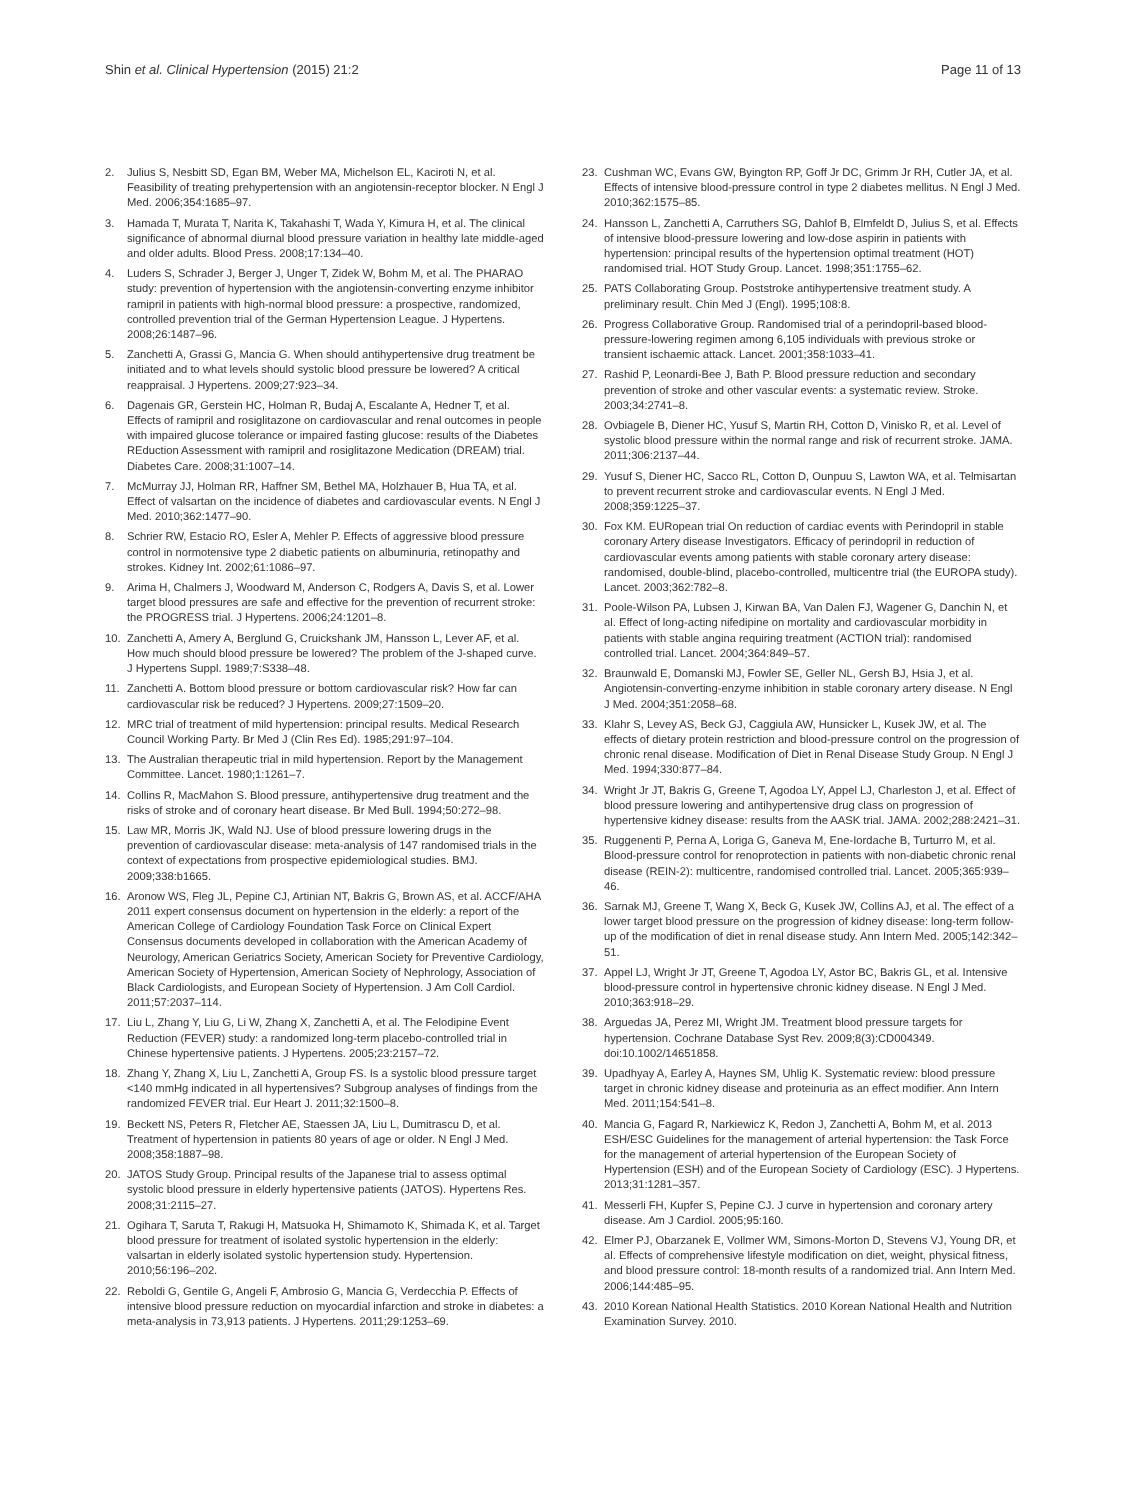Shin et al. Clinical Hypertension (2015) 21:2 Page 11 of 13
2. Julius S, Nesbitt SD, Egan BM, Weber MA, Michelson EL, Kaciroti N, et al. Feasibility of treating prehypertension with an angiotensin-receptor blocker. N Engl J Med. 2006;354:1685–97.
3. Hamada T, Murata T, Narita K, Takahashi T, Wada Y, Kimura H, et al. The clinical significance of abnormal diurnal blood pressure variation in healthy late middle-aged and older adults. Blood Press. 2008;17:134–40.
4. Luders S, Schrader J, Berger J, Unger T, Zidek W, Bohm M, et al. The PHARAO study: prevention of hypertension with the angiotensin-converting enzyme inhibitor ramipril in patients with high-normal blood pressure: a prospective, randomized, controlled prevention trial of the German Hypertension League. J Hypertens. 2008;26:1487–96.
5. Zanchetti A, Grassi G, Mancia G. When should antihypertensive drug treatment be initiated and to what levels should systolic blood pressure be lowered? A critical reappraisal. J Hypertens. 2009;27:923–34.
6. Dagenais GR, Gerstein HC, Holman R, Budaj A, Escalante A, Hedner T, et al. Effects of ramipril and rosiglitazone on cardiovascular and renal outcomes in people with impaired glucose tolerance or impaired fasting glucose: results of the Diabetes REduction Assessment with ramipril and rosiglitazone Medication (DREAM) trial. Diabetes Care. 2008;31:1007–14.
7. McMurray JJ, Holman RR, Haffner SM, Bethel MA, Holzhauer B, Hua TA, et al. Effect of valsartan on the incidence of diabetes and cardiovascular events. N Engl J Med. 2010;362:1477–90.
8. Schrier RW, Estacio RO, Esler A, Mehler P. Effects of aggressive blood pressure control in normotensive type 2 diabetic patients on albuminuria, retinopathy and strokes. Kidney Int. 2002;61:1086–97.
9. Arima H, Chalmers J, Woodward M, Anderson C, Rodgers A, Davis S, et al. Lower target blood pressures are safe and effective for the prevention of recurrent stroke: the PROGRESS trial. J Hypertens. 2006;24:1201–8.
10. Zanchetti A, Amery A, Berglund G, Cruickshank JM, Hansson L, Lever AF, et al. How much should blood pressure be lowered? The problem of the J-shaped curve. J Hypertens Suppl. 1989;7:S338–48.
11. Zanchetti A. Bottom blood pressure or bottom cardiovascular risk? How far can cardiovascular risk be reduced? J Hypertens. 2009;27:1509–20.
12. MRC trial of treatment of mild hypertension: principal results. Medical Research Council Working Party. Br Med J (Clin Res Ed). 1985;291:97–104.
13. The Australian therapeutic trial in mild hypertension. Report by the Management Committee. Lancet. 1980;1:1261–7.
14. Collins R, MacMahon S. Blood pressure, antihypertensive drug treatment and the risks of stroke and of coronary heart disease. Br Med Bull. 1994;50:272–98.
15. Law MR, Morris JK, Wald NJ. Use of blood pressure lowering drugs in the prevention of cardiovascular disease: meta-analysis of 147 randomised trials in the context of expectations from prospective epidemiological studies. BMJ. 2009;338:b1665.
16. Aronow WS, Fleg JL, Pepine CJ, Artinian NT, Bakris G, Brown AS, et al. ACCF/AHA 2011 expert consensus document on hypertension in the elderly: a report of the American College of Cardiology Foundation Task Force on Clinical Expert Consensus documents developed in collaboration with the American Academy of Neurology, American Geriatrics Society, American Society for Preventive Cardiology, American Society of Hypertension, American Society of Nephrology, Association of Black Cardiologists, and European Society of Hypertension. J Am Coll Cardiol. 2011;57:2037–114.
17. Liu L, Zhang Y, Liu G, Li W, Zhang X, Zanchetti A, et al. The Felodipine Event Reduction (FEVER) study: a randomized long-term placebo-controlled trial in Chinese hypertensive patients. J Hypertens. 2005;23:2157–72.
18. Zhang Y, Zhang X, Liu L, Zanchetti A, Group FS. Is a systolic blood pressure target <140 mmHg indicated in all hypertensives? Subgroup analyses of findings from the randomized FEVER trial. Eur Heart J. 2011;32:1500–8.
19. Beckett NS, Peters R, Fletcher AE, Staessen JA, Liu L, Dumitrascu D, et al. Treatment of hypertension in patients 80 years of age or older. N Engl J Med. 2008;358:1887–98.
20. JATOS Study Group. Principal results of the Japanese trial to assess optimal systolic blood pressure in elderly hypertensive patients (JATOS). Hypertens Res. 2008;31:2115–27.
21. Ogihara T, Saruta T, Rakugi H, Matsuoka H, Shimamoto K, Shimada K, et al. Target blood pressure for treatment of isolated systolic hypertension in the elderly: valsartan in elderly isolated systolic hypertension study. Hypertension. 2010;56:196–202.
22. Reboldi G, Gentile G, Angeli F, Ambrosio G, Mancia G, Verdecchia P. Effects of intensive blood pressure reduction on myocardial infarction and stroke in diabetes: a meta-analysis in 73,913 patients. J Hypertens. 2011;29:1253–69.
23. Cushman WC, Evans GW, Byington RP, Goff Jr DC, Grimm Jr RH, Cutler JA, et al. Effects of intensive blood-pressure control in type 2 diabetes mellitus. N Engl J Med. 2010;362:1575–85.
24. Hansson L, Zanchetti A, Carruthers SG, Dahlof B, Elmfeldt D, Julius S, et al. Effects of intensive blood-pressure lowering and low-dose aspirin in patients with hypertension: principal results of the hypertension optimal treatment (HOT) randomised trial. HOT Study Group. Lancet. 1998;351:1755–62.
25. PATS Collaborating Group. Poststroke antihypertensive treatment study. A preliminary result. Chin Med J (Engl). 1995;108:8.
26. Progress Collaborative Group. Randomised trial of a perindopril-based blood-pressure-lowering regimen among 6,105 individuals with previous stroke or transient ischaemic attack. Lancet. 2001;358:1033–41.
27. Rashid P, Leonardi-Bee J, Bath P. Blood pressure reduction and secondary prevention of stroke and other vascular events: a systematic review. Stroke. 2003;34:2741–8.
28. Ovbiagele B, Diener HC, Yusuf S, Martin RH, Cotton D, Vinisko R, et al. Level of systolic blood pressure within the normal range and risk of recurrent stroke. JAMA. 2011;306:2137–44.
29. Yusuf S, Diener HC, Sacco RL, Cotton D, Ounpuu S, Lawton WA, et al. Telmisartan to prevent recurrent stroke and cardiovascular events. N Engl J Med. 2008;359:1225–37.
30. Fox KM. EURopean trial On reduction of cardiac events with Perindopril in stable coronary Artery disease Investigators. Efficacy of perindopril in reduction of cardiovascular events among patients with stable coronary artery disease: randomised, double-blind, placebo-controlled, multicentre trial (the EUROPA study). Lancet. 2003;362:782–8.
31. Poole-Wilson PA, Lubsen J, Kirwan BA, Van Dalen FJ, Wagener G, Danchin N, et al. Effect of long-acting nifedipine on mortality and cardiovascular morbidity in patients with stable angina requiring treatment (ACTION trial): randomised controlled trial. Lancet. 2004;364:849–57.
32. Braunwald E, Domanski MJ, Fowler SE, Geller NL, Gersh BJ, Hsia J, et al. Angiotensin-converting-enzyme inhibition in stable coronary artery disease. N Engl J Med. 2004;351:2058–68.
33. Klahr S, Levey AS, Beck GJ, Caggiula AW, Hunsicker L, Kusek JW, et al. The effects of dietary protein restriction and blood-pressure control on the progression of chronic renal disease. Modification of Diet in Renal Disease Study Group. N Engl J Med. 1994;330:877–84.
34. Wright Jr JT, Bakris G, Greene T, Agodoa LY, Appel LJ, Charleston J, et al. Effect of blood pressure lowering and antihypertensive drug class on progression of hypertensive kidney disease: results from the AASK trial. JAMA. 2002;288:2421–31.
35. Ruggenenti P, Perna A, Loriga G, Ganeva M, Ene-Iordache B, Turturro M, et al. Blood-pressure control for renoprotection in patients with non-diabetic chronic renal disease (REIN-2): multicentre, randomised controlled trial. Lancet. 2005;365:939–46.
36. Sarnak MJ, Greene T, Wang X, Beck G, Kusek JW, Collins AJ, et al. The effect of a lower target blood pressure on the progression of kidney disease: long-term follow-up of the modification of diet in renal disease study. Ann Intern Med. 2005;142:342–51.
37. Appel LJ, Wright Jr JT, Greene T, Agodoa LY, Astor BC, Bakris GL, et al. Intensive blood-pressure control in hypertensive chronic kidney disease. N Engl J Med. 2010;363:918–29.
38. Arguedas JA, Perez MI, Wright JM. Treatment blood pressure targets for hypertension. Cochrane Database Syst Rev. 2009;8(3):CD004349. doi:10.1002/14651858.
39. Upadhyay A, Earley A, Haynes SM, Uhlig K. Systematic review: blood pressure target in chronic kidney disease and proteinuria as an effect modifier. Ann Intern Med. 2011;154:541–8.
40. Mancia G, Fagard R, Narkiewicz K, Redon J, Zanchetti A, Bohm M, et al. 2013 ESH/ESC Guidelines for the management of arterial hypertension: the Task Force for the management of arterial hypertension of the European Society of Hypertension (ESH) and of the European Society of Cardiology (ESC). J Hypertens. 2013;31:1281–357.
41. Messerli FH, Kupfer S, Pepine CJ. J curve in hypertension and coronary artery disease. Am J Cardiol. 2005;95:160.
42. Elmer PJ, Obarzanek E, Vollmer WM, Simons-Morton D, Stevens VJ, Young DR, et al. Effects of comprehensive lifestyle modification on diet, weight, physical fitness, and blood pressure control: 18-month results of a randomized trial. Ann Intern Med. 2006;144:485–95.
43. 2010 Korean National Health Statistics. 2010 Korean National Health and Nutrition Examination Survey. 2010.